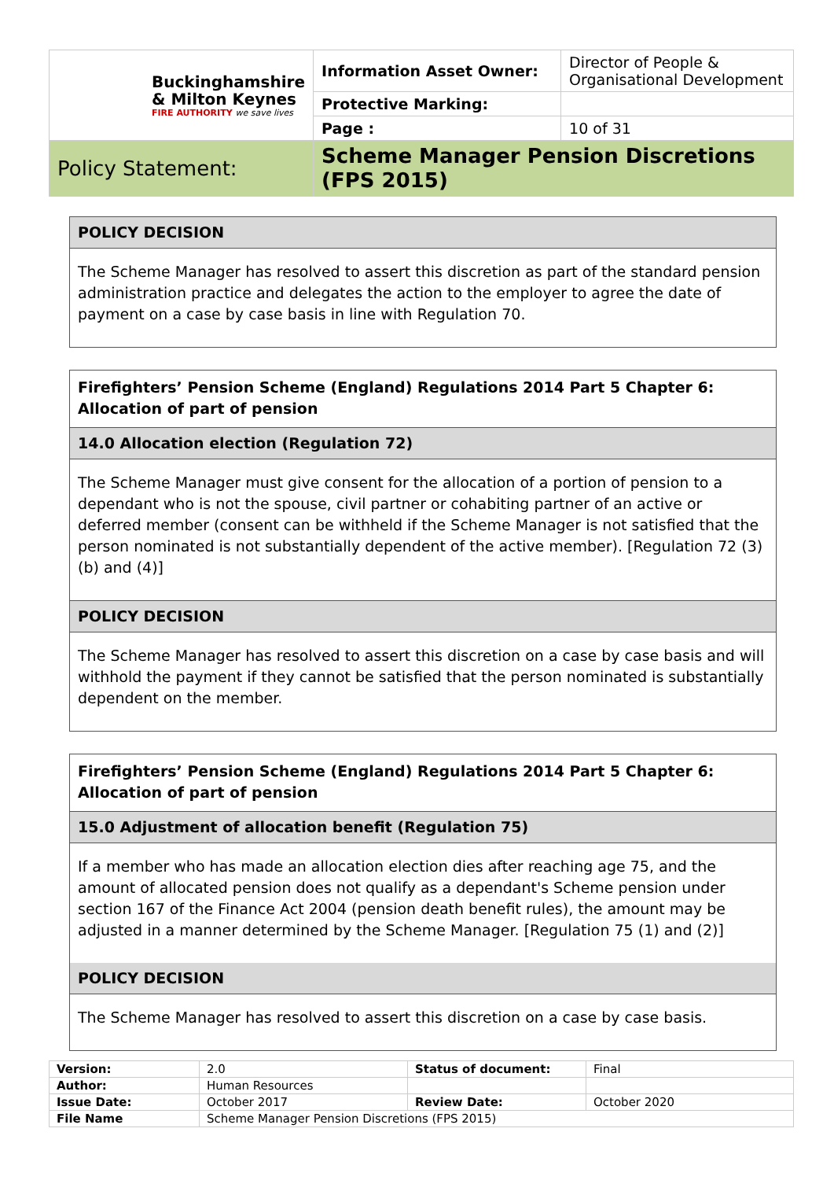| Buckinghamshire & Milton Keynes FIRE AUTHORITY we save lives | Information Asset Owner: | Director of People & Organisational Development |
| | Protective Marking: | |
| | Page : | 10 of 31 |
| Policy Statement: | Scheme Manager Pension Discretions (FPS 2015) | |
POLICY DECISION
The Scheme Manager has resolved to assert this discretion as part of the standard pension administration practice and delegates the action to the employer to agree the date of payment on a case by case basis in line with Regulation 70.
Firefighters’ Pension Scheme (England) Regulations 2014 Part 5 Chapter 6: Allocation of part of pension
14.0 Allocation election (Regulation 72)
The Scheme Manager must give consent for the allocation of a portion of pension to a dependant who is not the spouse, civil partner or cohabiting partner of an active or deferred member (consent can be withheld if the Scheme Manager is not satisfied that the person nominated is not substantially dependent of the active member). [Regulation 72 (3) (b) and (4)]
POLICY DECISION
The Scheme Manager has resolved to assert this discretion on a case by case basis and will withhold the payment if they cannot be satisfied that the person nominated is substantially dependent on the member.
Firefighters’ Pension Scheme (England) Regulations 2014 Part 5 Chapter 6: Allocation of part of pension
15.0 Adjustment of allocation benefit (Regulation 75)
If a member who has made an allocation election dies after reaching age 75, and the amount of allocated pension does not qualify as a dependant's Scheme pension under section 167 of the Finance Act 2004 (pension death benefit rules), the amount may be adjusted in a manner determined by the Scheme Manager. [Regulation 75 (1) and (2)]
POLICY DECISION
The Scheme Manager has resolved to assert this discretion on a case by case basis.
| Version: | 2.0 | Status of document: | Final |
| Author: | Human Resources | | |
| Issue Date: | October 2017 | Review Date: | October 2020 |
| File Name | Scheme Manager Pension Discretions (FPS 2015) | | |